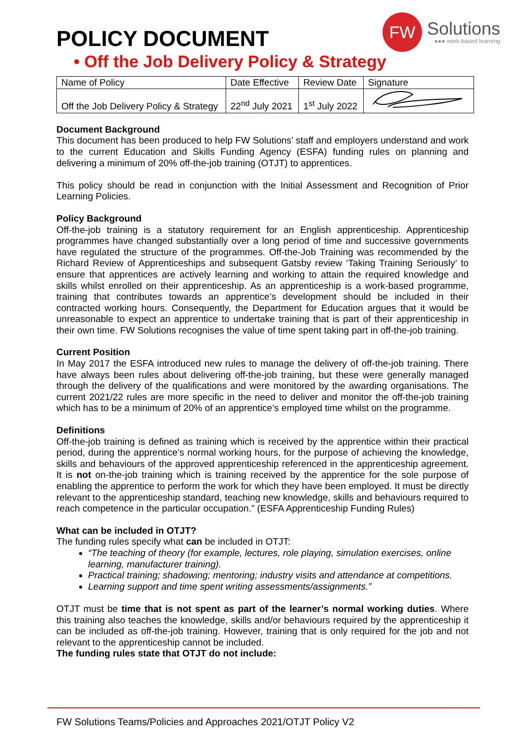POLICY DOCUMENT
FW
Solutions
●●● work-based learning
• Off the Job Delivery Policy & Strategy
| Name of Policy | Date Effective | Review Date | Signature |
| Off the Job Delivery Policy & Strategy | 22<sup>nd</sup> July 2021 | 1<sup>st</sup> July 2022 | |
Document Background
This document has been produced to help FW Solutions’ staff and employers understand and work to the current Education and Skills Funding Agency (ESFA) funding rules on planning and delivering a minimum of 20% off-the-job training (OTJT) to apprentices.
This policy should be read in conjunction with the Initial Assessment and Recognition of Prior Learning Policies.
Policy Background
Off-the-job training is a statutory requirement for an English apprenticeship. Apprenticeship programmes have changed substantially over a long period of time and successive governments have regulated the structure of the programmes. Off-the-Job Training was recommended by the Richard Review of Apprenticeships and subsequent Gatsby review ‘Taking Training Seriously’ to ensure that apprentices are actively learning and working to attain the required knowledge and skills whilst enrolled on their apprenticeship. As an apprenticeship is a work-based programme, training that contributes towards an apprentice’s development should be included in their contracted working hours. Consequently, the Department for Education argues that it would be unreasonable to expect an apprentice to undertake training that is part of their apprenticeship in their own time. FW Solutions recognises the value of time spent taking part in off-the-job training.
Current Position
In May 2017 the ESFA introduced new rules to manage the delivery of off-the-job training. There have always been rules about delivering off-the-job training, but these were generally managed through the delivery of the qualifications and were monitored by the awarding organisations. The current 2021/22 rules are more specific in the need to deliver and monitor the off-the-job training which has to be a minimum of 20% of an apprentice’s employed time whilst on the programme.
Definitions
Off-the-job training is defined as training which is received by the apprentice within their practical period, during the apprentice’s normal working hours, for the purpose of achieving the knowledge, skills and behaviours of the approved apprenticeship referenced in the apprenticeship agreement. It is not on-the-job training which is training received by the apprentice for the sole purpose of enabling the apprentice to perform the work for which they have been employed. It must be directly relevant to the apprenticeship standard, teaching new knowledge, skills and behaviours required to reach competence in the particular occupation.” (ESFA Apprenticeship Funding Rules)
What can be included in OTJT?
The funding rules specify what can be included in OTJT:
“The teaching of theory (for example, lectures, role playing, simulation exercises, online learning, manufacturer training).
Practical training; shadowing; mentoring; industry visits and attendance at competitions.
Learning support and time spent writing assessments/assignments.”
OTJT must be time that is not spent as part of the learner’s normal working duties. Where this training also teaches the knowledge, skills and/or behaviours required by the apprenticeship it can be included as off-the-job training. However, training that is only required for the job and not relevant to the apprenticeship cannot be included.
The funding rules state that OTJT do not include:
FW Solutions Teams/Policies and Approaches 2021/OTJT Policy V2